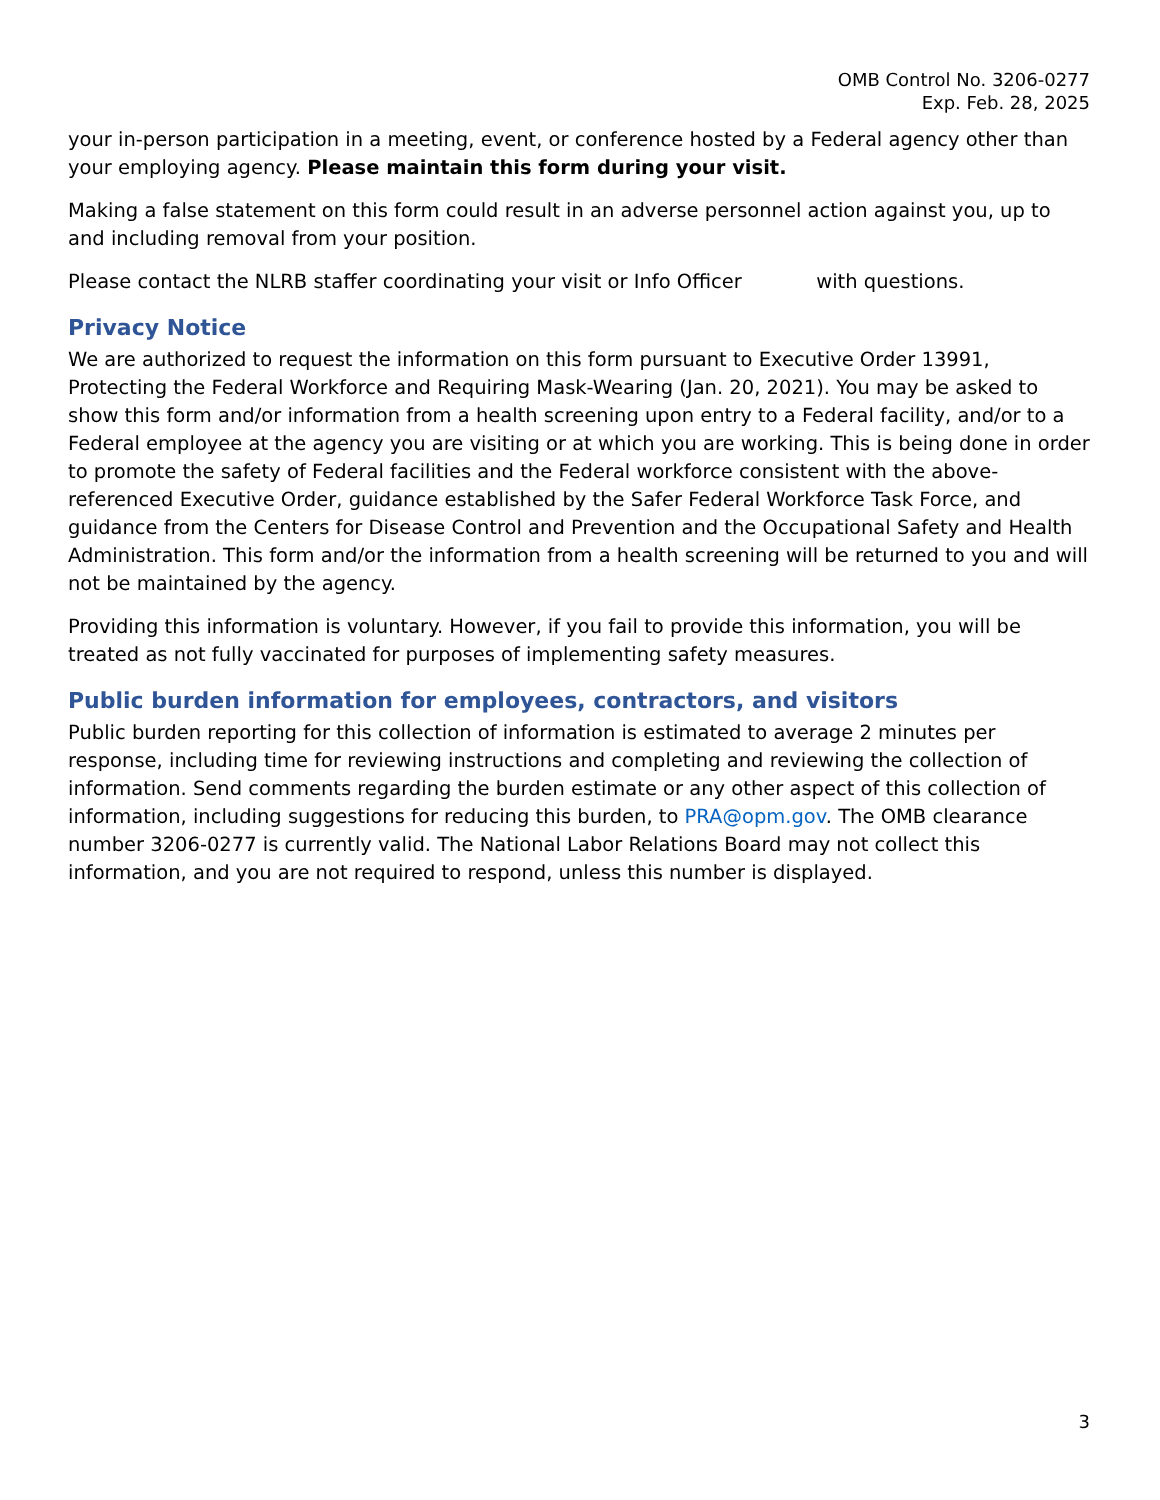OMB Control No. 3206-0277
Exp. Feb. 28, 2025
your in-person participation in a meeting, event, or conference hosted by a Federal agency other than your employing agency. Please maintain this form during your visit.
Making a false statement on this form could result in an adverse personnel action against you, up to and including removal from your position.
Please contact the NLRB staffer coordinating your visit or Info Officer with questions.
Privacy Notice
We are authorized to request the information on this form pursuant to Executive Order 13991, Protecting the Federal Workforce and Requiring Mask-Wearing (Jan. 20, 2021). You may be asked to show this form and/or information from a health screening upon entry to a Federal facility, and/or to a Federal employee at the agency you are visiting or at which you are working. This is being done in order to promote the safety of Federal facilities and the Federal workforce consistent with the above-referenced Executive Order, guidance established by the Safer Federal Workforce Task Force, and guidance from the Centers for Disease Control and Prevention and the Occupational Safety and Health Administration. This form and/or the information from a health screening will be returned to you and will not be maintained by the agency.
Providing this information is voluntary. However, if you fail to provide this information, you will be treated as not fully vaccinated for purposes of implementing safety measures.
Public burden information for employees, contractors, and visitors
Public burden reporting for this collection of information is estimated to average 2 minutes per response, including time for reviewing instructions and completing and reviewing the collection of information. Send comments regarding the burden estimate or any other aspect of this collection of information, including suggestions for reducing this burden, to PRA@opm.gov. The OMB clearance number 3206-0277 is currently valid. The National Labor Relations Board may not collect this information, and you are not required to respond, unless this number is displayed.
3